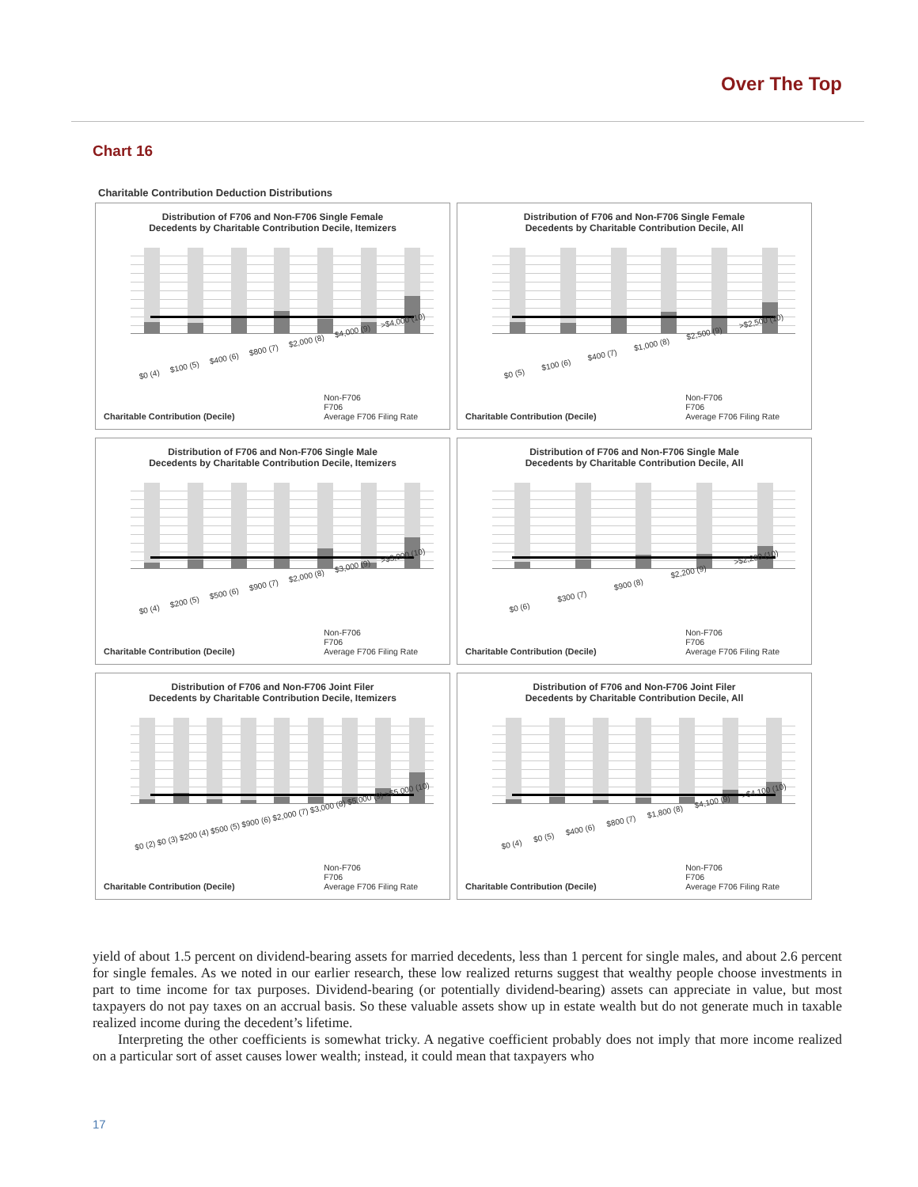Over The Top
Chart 16
Charitable Contribution Deduction Distributions
Distribution of F706 and Non-F706 Single Female
Decedents by Charitable Contribution Decile, Itemizers
$0 (4) $100 (5) $400 (6) $800 (7) $2,000 (8) $4,000 (9) >$4,000 (10)
Charitable Contribution (Decile)
Non-F706
F706
Average F706 Filing Rate
Distribution of F706 and Non-F706 Single Female
Decedents by Charitable Contribution Decile, All
$0 (5) $100 (6) $400 (7) $1,000 (8) $2,500 (9) >$2,500 (10)
Charitable Contribution (Decile)
Non-F706
F706
Average F706 Filing Rate
Distribution of F706 and Non-F706 Single Male
Decedents by Charitable Contribution Decile, Itemizers
$0 (4) $200 (5) $500 (6) $900 (7) $2,000 (8) $3,000 (9) >$3,000 (10)
Charitable Contribution (Decile)
Non-F706
F706
Average F706 Filing Rate
Distribution of F706 and Non-F706 Single Male
Decedents by Charitable Contribution Decile, All
$0 (6) $300 (7) $900 (8) $2,200 (9) >$2,200 (10)
Charitable Contribution (Decile)
Non-F706
F706
Average F706 Filing Rate
Distribution of F706 and Non-F706 Joint Filer
Decedents by Charitable Contribution Decile, Itemizers
$0 (2) $0 (3) $200 (4) $500 (5) $900 (6) $2,000 (7) $3,000 (8) $5,000 (9) >$5,000 (10)
Charitable Contribution (Decile)
Non-F706
F706
Average F706 Filing Rate
Distribution of F706 and Non-F706 Joint Filer
Decedents by Charitable Contribution Decile, All
$0 (4) $0 (5) $400 (6) $800 (7) $1,800 (8) $4,100 (9) >$4,100 (10)
Charitable Contribution (Decile)
Non-F706
F706
Average F706 Filing Rate
yield of about 1.5 percent on dividend-bearing assets for married decedents, less than 1 percent for single males, and about 2.6 percent for single females. As we noted in our earlier research, these low realized returns suggest that wealthy people choose investments in part to time income for tax purposes. Dividend-bearing (or potentially dividend-bearing) assets can appreciate in value, but most taxpayers do not pay taxes on an accrual basis. So these valuable assets show up in estate wealth but do not generate much in taxable realized income during the decedent’s lifetime.
Interpreting the other coefficients is somewhat tricky. A negative coefficient probably does not imply that more income realized on a particular sort of asset causes lower wealth; instead, it could mean that taxpayers who
17